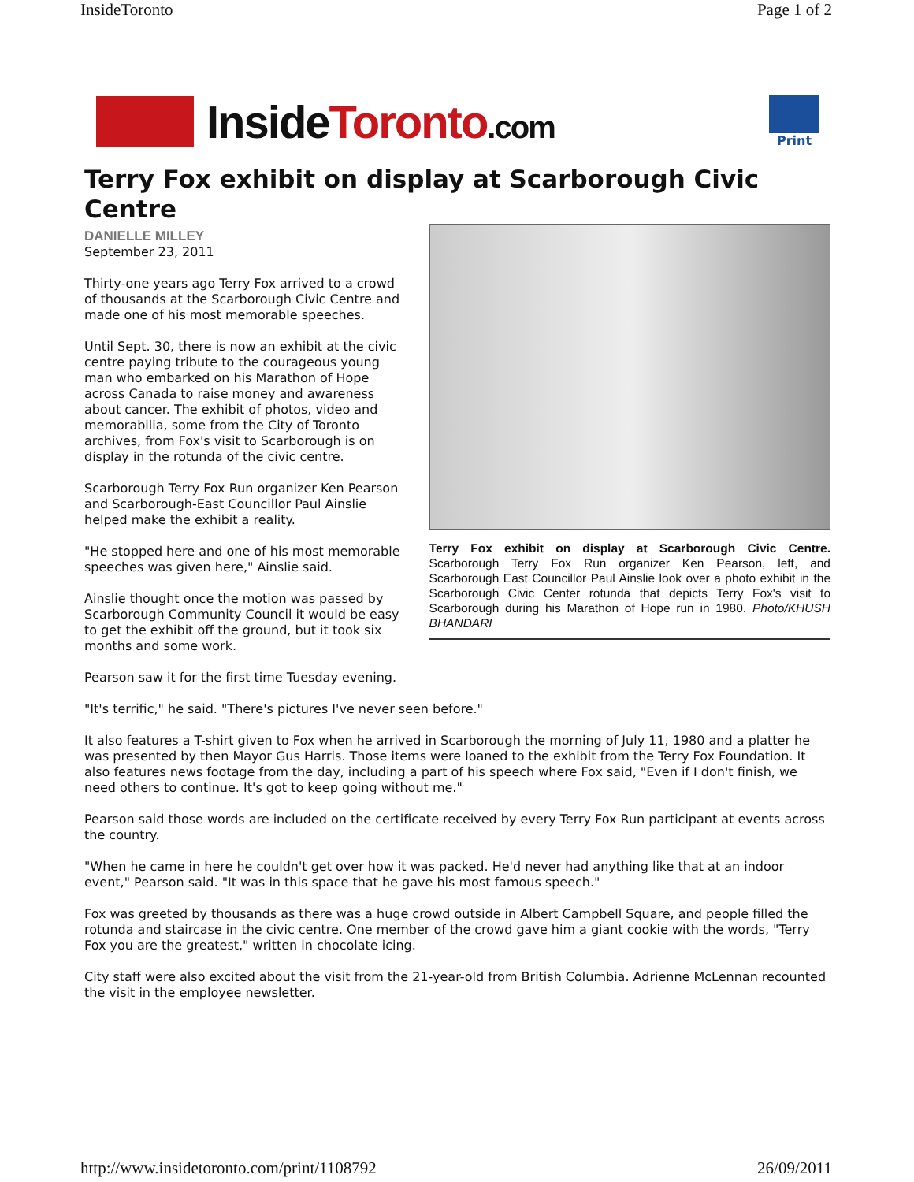InsideToronto Page 1 of 2
InsideToronto.com
Print
Terry Fox exhibit on display at Scarborough Civic Centre
DANIELLE MILLEY
September 23, 2011
Thirty-one years ago Terry Fox arrived to a crowd of thousands at the Scarborough Civic Centre and made one of his most memorable speeches.
Until Sept. 30, there is now an exhibit at the civic centre paying tribute to the courageous young man who embarked on his Marathon of Hope across Canada to raise money and awareness about cancer. The exhibit of photos, video and memorabilia, some from the City of Toronto archives, from Fox's visit to Scarborough is on display in the rotunda of the civic centre.
Scarborough Terry Fox Run organizer Ken Pearson and Scarborough-East Councillor Paul Ainslie helped make the exhibit a reality.
"He stopped here and one of his most memorable speeches was given here," Ainslie said.
Ainslie thought once the motion was passed by Scarborough Community Council it would be easy to get the exhibit off the ground, but it took six months and some work.
Terry Fox exhibit on display at Scarborough Civic Centre. Scarborough Terry Fox Run organizer Ken Pearson, left, and Scarborough East Councillor Paul Ainslie look over a photo exhibit in the Scarborough Civic Center rotunda that depicts Terry Fox's visit to Scarborough during his Marathon of Hope run in 1980. Photo/KHUSH BHANDARI
Pearson saw it for the first time Tuesday evening.
"It's terrific," he said. "There's pictures I've never seen before."
It also features a T-shirt given to Fox when he arrived in Scarborough the morning of July 11, 1980 and a platter he was presented by then Mayor Gus Harris. Those items were loaned to the exhibit from the Terry Fox Foundation. It also features news footage from the day, including a part of his speech where Fox said, "Even if I don't finish, we need others to continue. It's got to keep going without me."
Pearson said those words are included on the certificate received by every Terry Fox Run participant at events across the country.
"When he came in here he couldn't get over how it was packed. He'd never had anything like that at an indoor event," Pearson said. "It was in this space that he gave his most famous speech."
Fox was greeted by thousands as there was a huge crowd outside in Albert Campbell Square, and people filled the rotunda and staircase in the civic centre. One member of the crowd gave him a giant cookie with the words, "Terry Fox you are the greatest," written in chocolate icing.
City staff were also excited about the visit from the 21-year-old from British Columbia. Adrienne McLennan recounted the visit in the employee newsletter.
http://www.insidetoronto.com/print/1108792 26/09/2011